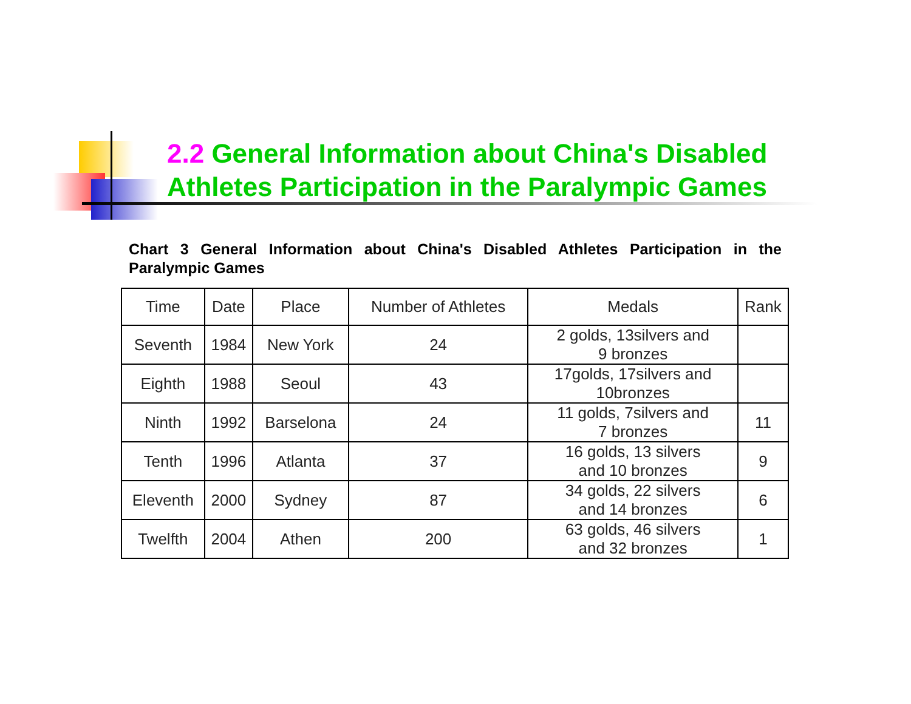2.2 General Information about China's Disabled
Athletes Participation in the Paralympic Games
Chart 3 General Information about China's Disabled Athletes Participation in the Paralympic Games
| Time | Date | Place | Number of Athletes | Medals | Rank |
| --- | --- | --- | --- | --- | --- |
| Seventh | 1984 | New York | 24 | 2 golds, 13silvers and 9 bronzes | |
| Eighth | 1988 | Seoul | 43 | 17golds, 17silvers and 10bronzes | |
| Ninth | 1992 | Barselona | 24 | 11 golds, 7silvers and 7 bronzes | 11 |
| Tenth | 1996 | Atlanta | 37 | 16 golds, 13 silvers and 10 bronzes | 9 |
| Eleventh | 2000 | Sydney | 87 | 34 golds, 22 silvers and 14 bronzes | 6 |
| Twelfth | 2004 | Athen | 200 | 63 golds, 46 silvers and 32 bronzes | 1 |